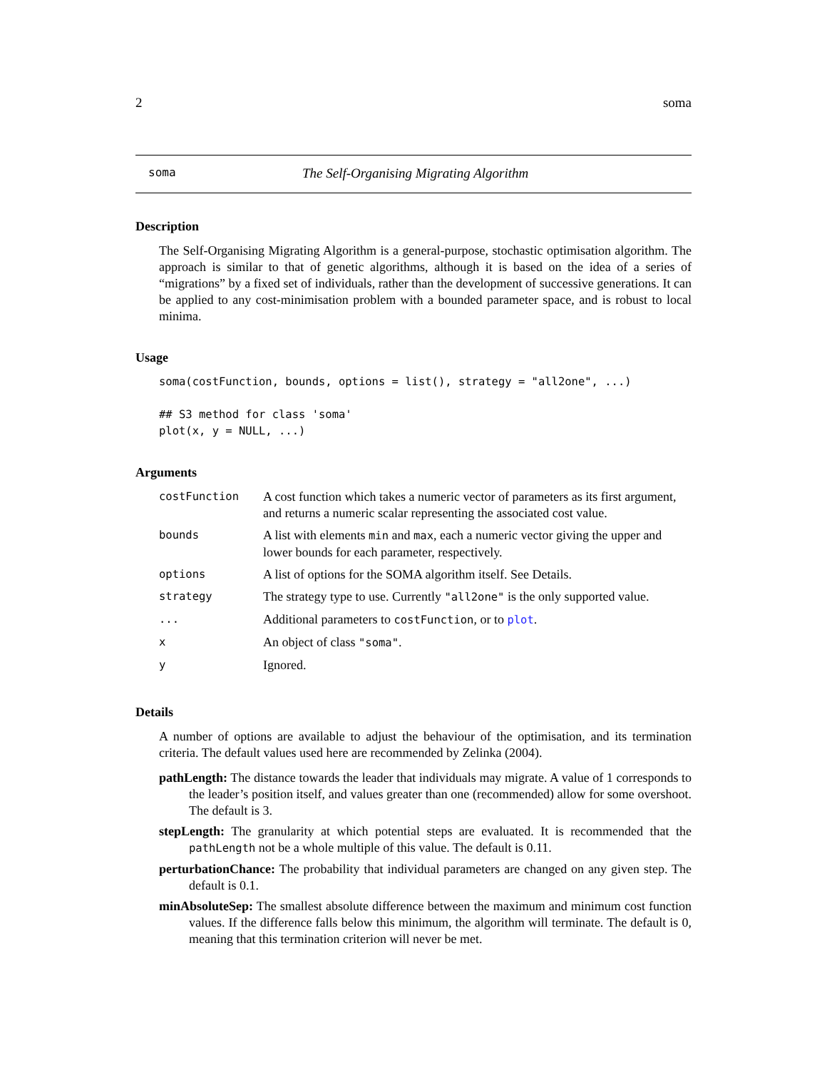2 soma
soma The Self-Organising Migrating Algorithm
Description
The Self-Organising Migrating Algorithm is a general-purpose, stochastic optimisation algorithm. The approach is similar to that of genetic algorithms, although it is based on the idea of a series of “migrations” by a fixed set of individuals, rather than the development of successive generations. It can be applied to any cost-minimisation problem with a bounded parameter space, and is robust to local minima.
Usage
soma(costFunction, bounds, options = list(), strategy = "all2one", ...)

## S3 method for class 'soma'
plot(x, y = NULL, ...)
Arguments
| costFunction | A cost function which takes a numeric vector of parameters as its first argument, and returns a numeric scalar representing the associated cost value. |
| bounds | A list with elements min and max , each a numeric vector giving the upper and lower bounds for each parameter, respectively. |
| options | A list of options for the SOMA algorithm itself. See Details. |
| strategy | The strategy type to use. Currently "all2one" is the only supported value. |
| ... | Additional parameters to costFunction , or to plot . |
| x | An object of class "soma" . |
| y | Ignored. |
Details
A number of options are available to adjust the behaviour of the optimisation, and its termination criteria. The default values used here are recommended by Zelinka (2004).
pathLength: The distance towards the leader that individuals may migrate. A value of 1 corresponds to the leader’s position itself, and values greater than one (recommended) allow for some overshoot. The default is 3.
stepLength: The granularity at which potential steps are evaluated. It is recommended that the pathLength not be a whole multiple of this value. The default is 0.11.
perturbationChance: The probability that individual parameters are changed on any given step. The default is 0.1.
minAbsoluteSep: The smallest absolute difference between the maximum and minimum cost function values. If the difference falls below this minimum, the algorithm will terminate. The default is 0, meaning that this termination criterion will never be met.